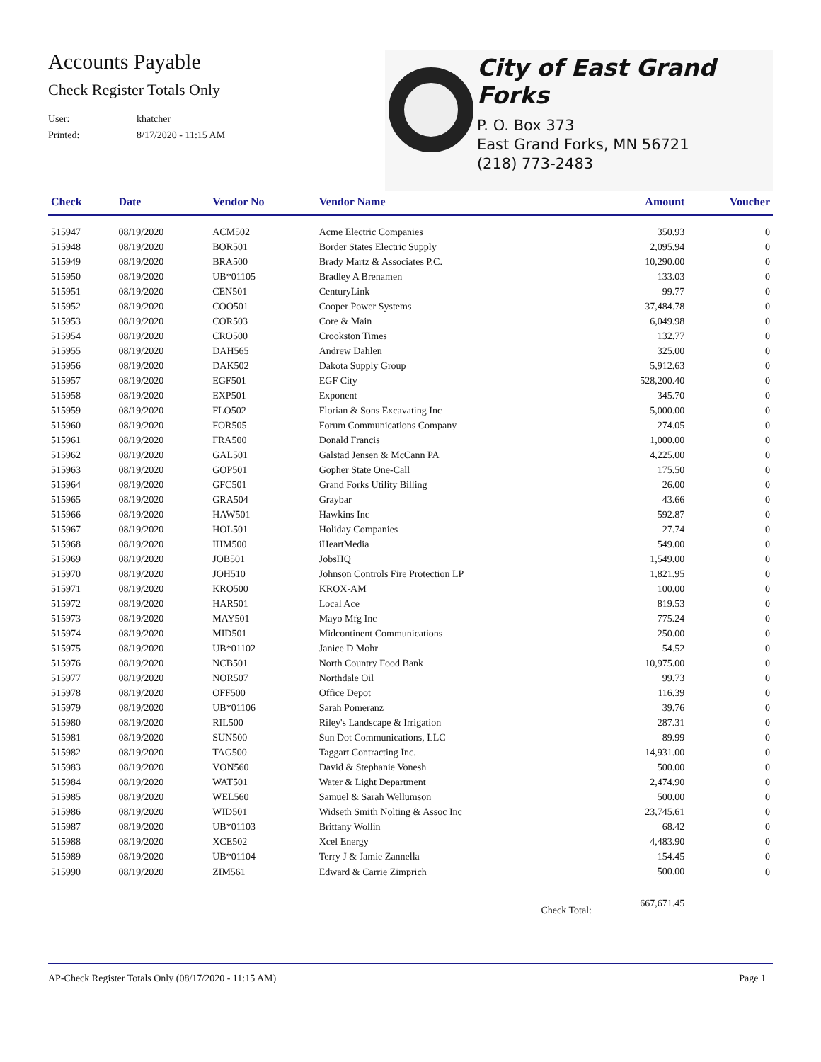Accounts Payable
Check Register Totals Only
User: khatcher
Printed: 8/17/2020 - 11:15 AM
City of East Grand Forks
P. O. Box 373
East Grand Forks, MN 56721
(218) 773-2483
| Check | Date | Vendor No | Vendor Name | Amount | Voucher |
| --- | --- | --- | --- | --- | --- |
| 515947 | 08/19/2020 | ACM502 | Acme Electric Companies | 350.93 | 0 |
| 515948 | 08/19/2020 | BOR501 | Border States Electric Supply | 2,095.94 | 0 |
| 515949 | 08/19/2020 | BRA500 | Brady Martz & Associates P.C. | 10,290.00 | 0 |
| 515950 | 08/19/2020 | UB*01105 | Bradley A Brenamen | 133.03 | 0 |
| 515951 | 08/19/2020 | CEN501 | CenturyLink | 99.77 | 0 |
| 515952 | 08/19/2020 | COO501 | Cooper Power Systems | 37,484.78 | 0 |
| 515953 | 08/19/2020 | COR503 | Core & Main | 6,049.98 | 0 |
| 515954 | 08/19/2020 | CRO500 | Crookston Times | 132.77 | 0 |
| 515955 | 08/19/2020 | DAH565 | Andrew Dahlen | 325.00 | 0 |
| 515956 | 08/19/2020 | DAK502 | Dakota Supply Group | 5,912.63 | 0 |
| 515957 | 08/19/2020 | EGF501 | EGF City | 528,200.40 | 0 |
| 515958 | 08/19/2020 | EXP501 | Exponent | 345.70 | 0 |
| 515959 | 08/19/2020 | FLO502 | Florian & Sons Excavating Inc | 5,000.00 | 0 |
| 515960 | 08/19/2020 | FOR505 | Forum Communications Company | 274.05 | 0 |
| 515961 | 08/19/2020 | FRA500 | Donald Francis | 1,000.00 | 0 |
| 515962 | 08/19/2020 | GAL501 | Galstad Jensen & McCann PA | 4,225.00 | 0 |
| 515963 | 08/19/2020 | GOP501 | Gopher State One-Call | 175.50 | 0 |
| 515964 | 08/19/2020 | GFC501 | Grand Forks Utility Billing | 26.00 | 0 |
| 515965 | 08/19/2020 | GRA504 | Graybar | 43.66 | 0 |
| 515966 | 08/19/2020 | HAW501 | Hawkins Inc | 592.87 | 0 |
| 515967 | 08/19/2020 | HOL501 | Holiday Companies | 27.74 | 0 |
| 515968 | 08/19/2020 | IHM500 | iHeartMedia | 549.00 | 0 |
| 515969 | 08/19/2020 | JOB501 | JobsHQ | 1,549.00 | 0 |
| 515970 | 08/19/2020 | JOH510 | Johnson Controls Fire Protection LP | 1,821.95 | 0 |
| 515971 | 08/19/2020 | KRO500 | KROX-AM | 100.00 | 0 |
| 515972 | 08/19/2020 | HAR501 | Local Ace | 819.53 | 0 |
| 515973 | 08/19/2020 | MAY501 | Mayo Mfg Inc | 775.24 | 0 |
| 515974 | 08/19/2020 | MID501 | Midcontinent Communications | 250.00 | 0 |
| 515975 | 08/19/2020 | UB*01102 | Janice D Mohr | 54.52 | 0 |
| 515976 | 08/19/2020 | NCB501 | North Country Food Bank | 10,975.00 | 0 |
| 515977 | 08/19/2020 | NOR507 | Northdale Oil | 99.73 | 0 |
| 515978 | 08/19/2020 | OFF500 | Office Depot | 116.39 | 0 |
| 515979 | 08/19/2020 | UB*01106 | Sarah Pomeranz | 39.76 | 0 |
| 515980 | 08/19/2020 | RIL500 | Riley's Landscape & Irrigation | 287.31 | 0 |
| 515981 | 08/19/2020 | SUN500 | Sun Dot Communications, LLC | 89.99 | 0 |
| 515982 | 08/19/2020 | TAG500 | Taggart Contracting Inc. | 14,931.00 | 0 |
| 515983 | 08/19/2020 | VON560 | David & Stephanie Vonesh | 500.00 | 0 |
| 515984 | 08/19/2020 | WAT501 | Water & Light Department | 2,474.90 | 0 |
| 515985 | 08/19/2020 | WEL560 | Samuel & Sarah Wellumson | 500.00 | 0 |
| 515986 | 08/19/2020 | WID501 | Widseth Smith Nolting & Assoc Inc | 23,745.61 | 0 |
| 515987 | 08/19/2020 | UB*01103 | Brittany Wollin | 68.42 | 0 |
| 515988 | 08/19/2020 | XCE502 | Xcel Energy | 4,483.90 | 0 |
| 515989 | 08/19/2020 | UB*01104 | Terry J & Jamie Zannella | 154.45 | 0 |
| 515990 | 08/19/2020 | ZIM561 | Edward & Carrie Zimprich | 500.00 | 0 |
| | | | Check Total: | 667,671.45 | |
AP-Check Register Totals Only (08/17/2020 - 11:15 AM) Page 1